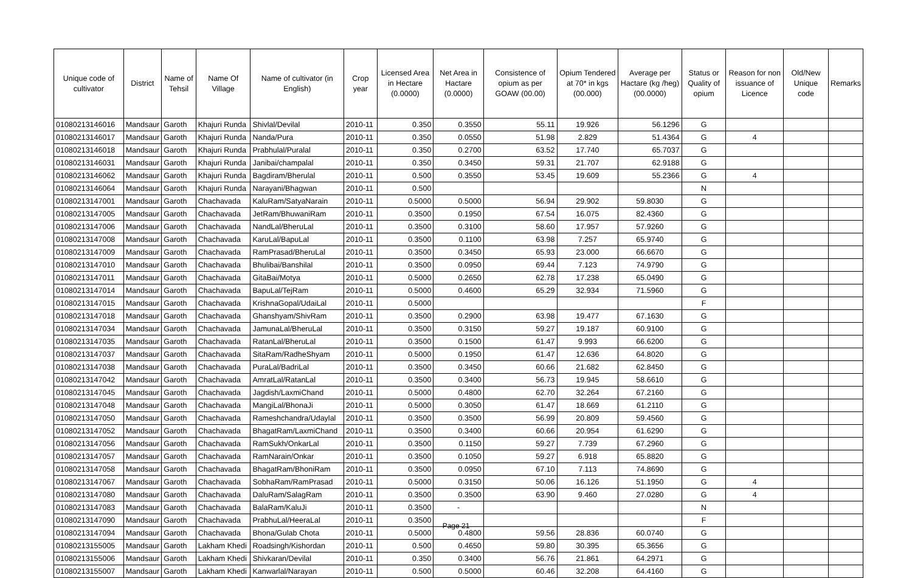| Unique code of cultivator | District | Name of Tehsil | Name Of Village | Name of cultivator (in English) | Crop year | Licensed Area in Hectare (0.0000) | Net Area in Hactare (0.0000) | Consistence of opium as per GOAW (00.00) | Opium Tendered at 70* in kgs (00.000) | Average per Hactare (kg /heg) (00.0000) | Status or Quality of opium | Reason for non issuance of Licence | Old/New Unique code | Remarks |
| --- | --- | --- | --- | --- | --- | --- | --- | --- | --- | --- | --- | --- | --- | --- |
| 01080213146016 | Mandsaur | Garoth | Khajuri Runda | Shivlal/Devilal | 2010-11 | 0.350 | 0.3550 | 55.11 | 19.926 | 56.1296 | G | | | |
| 01080213146017 | Mandsaur | Garoth | Khajuri Runda | Nanda/Pura | 2010-11 | 0.350 | 0.0550 | 51.98 | 2.829 | 51.4364 | G | 4 | | |
| 01080213146018 | Mandsaur | Garoth | Khajuri Runda | Prabhulal/Puralal | 2010-11 | 0.350 | 0.2700 | 63.52 | 17.740 | 65.7037 | G | | | |
| 01080213146031 | Mandsaur | Garoth | Khajuri Runda | Janibai/champalal | 2010-11 | 0.350 | 0.3450 | 59.31 | 21.707 | 62.9188 | G | | | |
| 01080213146062 | Mandsaur | Garoth | Khajuri Runda | Bagdiram/Bherulal | 2010-11 | 0.500 | 0.3550 | 53.45 | 19.609 | 55.2366 | G | 4 | | |
| 01080213146064 | Mandsaur | Garoth | Khajuri Runda | Narayani/Bhagwan | 2010-11 | 0.500 | | | | | N | | | |
| 01080213147001 | Mandsaur | Garoth | Chachavada | KaluRam/SatyaNarain | 2010-11 | 0.5000 | 0.5000 | 56.94 | 29.902 | 59.8030 | G | | | |
| 01080213147005 | Mandsaur | Garoth | Chachavada | JetRam/BhuwaniRam | 2010-11 | 0.3500 | 0.1950 | 67.54 | 16.075 | 82.4360 | G | | | |
| 01080213147006 | Mandsaur | Garoth | Chachavada | NandLal/BheruLal | 2010-11 | 0.3500 | 0.3100 | 58.60 | 17.957 | 57.9260 | G | | | |
| 01080213147008 | Mandsaur | Garoth | Chachavada | KaruLal/BapuLal | 2010-11 | 0.3500 | 0.1100 | 63.98 | 7.257 | 65.9740 | G | | | |
| 01080213147009 | Mandsaur | Garoth | Chachavada | RamPrasad/BheruLal | 2010-11 | 0.3500 | 0.3450 | 65.93 | 23.000 | 66.6670 | G | | | |
| 01080213147010 | Mandsaur | Garoth | Chachavada | Bhulibai/Banshilal | 2010-11 | 0.3500 | 0.0950 | 69.44 | 7.123 | 74.9790 | G | | | |
| 01080213147011 | Mandsaur | Garoth | Chachavada | GitaBai/Motya | 2010-11 | 0.5000 | 0.2650 | 62.78 | 17.238 | 65.0490 | G | | | |
| 01080213147014 | Mandsaur | Garoth | Chachavada | BapuLal/TejRam | 2010-11 | 0.5000 | 0.4600 | 65.29 | 32.934 | 71.5960 | G | | | |
| 01080213147015 | Mandsaur | Garoth | Chachavada | KrishnaGopal/UdaiLal | 2010-11 | 0.5000 | | | | | F | | | |
| 01080213147018 | Mandsaur | Garoth | Chachavada | Ghanshyam/ShivRam | 2010-11 | 0.3500 | 0.2900 | 63.98 | 19.477 | 67.1630 | G | | | |
| 01080213147034 | Mandsaur | Garoth | Chachavada | JamunaLal/BheruLal | 2010-11 | 0.3500 | 0.3150 | 59.27 | 19.187 | 60.9100 | G | | | |
| 01080213147035 | Mandsaur | Garoth | Chachavada | RatanLal/BheruLal | 2010-11 | 0.3500 | 0.1500 | 61.47 | 9.993 | 66.6200 | G | | | |
| 01080213147037 | Mandsaur | Garoth | Chachavada | SitaRam/RadheShyam | 2010-11 | 0.5000 | 0.1950 | 61.47 | 12.636 | 64.8020 | G | | | |
| 01080213147038 | Mandsaur | Garoth | Chachavada | PuraLal/BadriLal | 2010-11 | 0.3500 | 0.3450 | 60.66 | 21.682 | 62.8450 | G | | | |
| 01080213147042 | Mandsaur | Garoth | Chachavada | AmratLal/RatanLal | 2010-11 | 0.3500 | 0.3400 | 56.73 | 19.945 | 58.6610 | G | | | |
| 01080213147045 | Mandsaur | Garoth | Chachavada | Jagdish/LaxmiChand | 2010-11 | 0.5000 | 0.4800 | 62.70 | 32.264 | 67.2160 | G | | | |
| 01080213147048 | Mandsaur | Garoth | Chachavada | MangiLal/BhonaJi | 2010-11 | 0.5000 | 0.3050 | 61.47 | 18.669 | 61.2110 | G | | | |
| 01080213147050 | Mandsaur | Garoth | Chachavada | Rameshchandra/Udaylal | 2010-11 | 0.3500 | 0.3500 | 56.99 | 20.809 | 59.4560 | G | | | |
| 01080213147052 | Mandsaur | Garoth | Chachavada | BhagatRam/LaxmiChand | 2010-11 | 0.3500 | 0.3400 | 60.66 | 20.954 | 61.6290 | G | | | |
| 01080213147056 | Mandsaur | Garoth | Chachavada | RamSukh/OnkarLal | 2010-11 | 0.3500 | 0.1150 | 59.27 | 7.739 | 67.2960 | G | | | |
| 01080213147057 | Mandsaur | Garoth | Chachavada | RamNarain/Onkar | 2010-11 | 0.3500 | 0.1050 | 59.27 | 6.918 | 65.8820 | G | | | |
| 01080213147058 | Mandsaur | Garoth | Chachavada | BhagatRam/BhoniRam | 2010-11 | 0.3500 | 0.0950 | 67.10 | 7.113 | 74.8690 | G | | | |
| 01080213147067 | Mandsaur | Garoth | Chachavada | SobhaRam/RamPrasad | 2010-11 | 0.5000 | 0.3150 | 50.06 | 16.126 | 51.1950 | G | 4 | | |
| 01080213147080 | Mandsaur | Garoth | Chachavada | DaluRam/SalagRam | 2010-11 | 0.3500 | 0.3500 | 63.90 | 9.460 | 27.0280 | G | 4 | | |
| 01080213147083 | Mandsaur | Garoth | Chachavada | BalaRam/KaluJi | 2010-11 | 0.3500 | - | | | | N | | | |
| 01080213147090 | Mandsaur | Garoth | Chachavada | PrabhuLal/HeeraLal | 2010-11 | 0.3500 | | | | | F | | | |
| 01080213147094 | Mandsaur | Garoth | Chachavada | Bhona/Gulab Chota | 2010-11 | 0.5000 | 0.4800 | 59.56 | 28.836 | 60.0740 | G | | | |
| 01080213155005 | Mandsaur | Garoth | Lakham Khedi | Roadsingh/Kishordan | 2010-11 | 0.500 | 0.4650 | 59.80 | 30.395 | 65.3656 | G | | | |
| 01080213155006 | Mandsaur | Garoth | Lakham Khedi | Shivkaran/Devilal | 2010-11 | 0.350 | 0.3400 | 56.76 | 21.861 | 64.2971 | G | | | |
| 01080213155007 | Mandsaur | Garoth | Lakham Khedi | Kanwarlal/Narayan | 2010-11 | 0.500 | 0.5000 | 60.46 | 32.208 | 64.4160 | G | | | |
Page 21